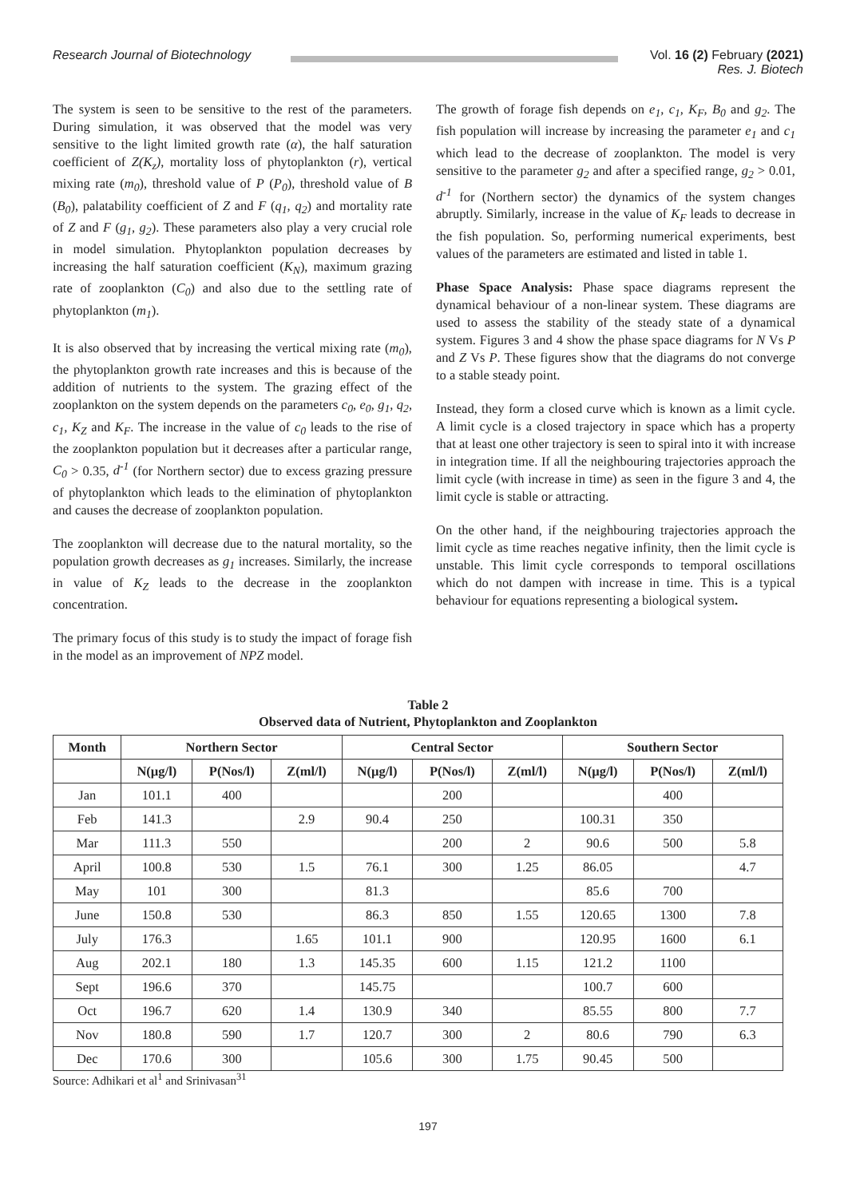Research Journal of Biotechnology
Vol. 16 (2) February (2021)
Res. J. Biotech
The system is seen to be sensitive to the rest of the parameters. During simulation, it was observed that the model was very sensitive to the light limited growth rate (α), the half saturation coefficient of Z(K<sub>z</sub>), mortality loss of phytoplankton (r), vertical mixing rate (m<sub>0</sub>), threshold value of P (P<sub>0</sub>), threshold value of B (B<sub>0</sub>), palatability coefficient of Z and F (q<sub>1</sub>, q<sub>2</sub>) and mortality rate of Z and F (g<sub>1</sub>, g<sub>2</sub>). These parameters also play a very crucial role in model simulation. Phytoplankton population decreases by increasing the half saturation coefficient (K<sub>N</sub>), maximum grazing rate of zooplankton (C<sub>0</sub>) and also due to the settling rate of phytoplankton (m<sub>1</sub>).
It is also observed that by increasing the vertical mixing rate (m<sub>0</sub>), the phytoplankton growth rate increases and this is because of the addition of nutrients to the system. The grazing effect of the zooplankton on the system depends on the parameters c<sub>0</sub>, e<sub>0</sub>, g<sub>1</sub>, q<sub>2</sub>, c<sub>1</sub>, K<sub>Z</sub> and K<sub>F</sub>. The increase in the value of c<sub>0</sub> leads to the rise of the zooplankton population but it decreases after a particular range, C<sub>0</sub> > 0.35, d<sup>-1</sup> (for Northern sector) due to excess grazing pressure of phytoplankton which leads to the elimination of phytoplankton and causes the decrease of zooplankton population.
The zooplankton will decrease due to the natural mortality, so the population growth decreases as g<sub>1</sub> increases. Similarly, the increase in value of K<sub>Z</sub> leads to the decrease in the zooplankton concentration.
The primary focus of this study is to study the impact of forage fish in the model as an improvement of NPZ model.
The growth of forage fish depends on e<sub>1</sub>, c<sub>1</sub>, K<sub>F</sub>, B<sub>0</sub> and g<sub>2</sub>. The fish population will increase by increasing the parameter e<sub>1</sub> and c<sub>1</sub> which lead to the decrease of zooplankton. The model is very sensitive to the parameter g<sub>2</sub> and after a specified range, g<sub>2</sub> > 0.01, d<sup>-1</sup> for (Northern sector) the dynamics of the system changes abruptly. Similarly, increase in the value of K<sub>F</sub> leads to decrease in the fish population. So, performing numerical experiments, best values of the parameters are estimated and listed in table 1.
Phase Space Analysis: Phase space diagrams represent the dynamical behaviour of a non-linear system. These diagrams are used to assess the stability of the steady state of a dynamical system. Figures 3 and 4 show the phase space diagrams for N Vs P and Z Vs P. These figures show that the diagrams do not converge to a stable steady point.
Instead, they form a closed curve which is known as a limit cycle. A limit cycle is a closed trajectory in space which has a property that at least one other trajectory is seen to spiral into it with increase in integration time. If all the neighbouring trajectories approach the limit cycle (with increase in time) as seen in the figure 3 and 4, the limit cycle is stable or attracting.
On the other hand, if the neighbouring trajectories approach the limit cycle as time reaches negative infinity, then the limit cycle is unstable. This limit cycle corresponds to temporal oscillations which do not dampen with increase in time. This is a typical behaviour for equations representing a biological system.
Table 2
Observed data of Nutrient, Phytoplankton and Zooplankton
| Month | Northern Sector | | | Central Sector | | | Southern Sector | | |
| --- | --- | --- | --- | --- | --- | --- | --- | --- | --- |
| | N(µg/l) | P(Nos/l) | Z(ml/l) | N(µg/l) | P(Nos/l) | Z(ml/l) | N(µg/l) | P(Nos/l) | Z(ml/l) |
| Jan | 101.1 | 400 | | | 200 | | | 400 | |
| Feb | 141.3 | | 2.9 | 90.4 | 250 | | 100.31 | 350 | |
| Mar | 111.3 | 550 | | | 200 | 2 | 90.6 | 500 | 5.8 |
| April | 100.8 | 530 | 1.5 | 76.1 | 300 | 1.25 | 86.05 | | 4.7 |
| May | 101 | 300 | | 81.3 | | | 85.6 | 700 | |
| June | 150.8 | 530 | | 86.3 | 850 | 1.55 | 120.65 | 1300 | 7.8 |
| July | 176.3 | | 1.65 | 101.1 | 900 | | 120.95 | 1600 | 6.1 |
| Aug | 202.1 | 180 | 1.3 | 145.35 | 600 | 1.15 | 121.2 | 1100 | |
| Sept | 196.6 | 370 | | 145.75 | | | 100.7 | 600 | |
| Oct | 196.7 | 620 | 1.4 | 130.9 | 340 | | 85.55 | 800 | 7.7 |
| Nov | 180.8 | 590 | 1.7 | 120.7 | 300 | 2 | 80.6 | 790 | 6.3 |
| Dec | 170.6 | 300 | | 105.6 | 300 | 1.75 | 90.45 | 500 | |
Source: Adhikari et al<sup>1</sup> and Srinivasan<sup>31</sup>
197